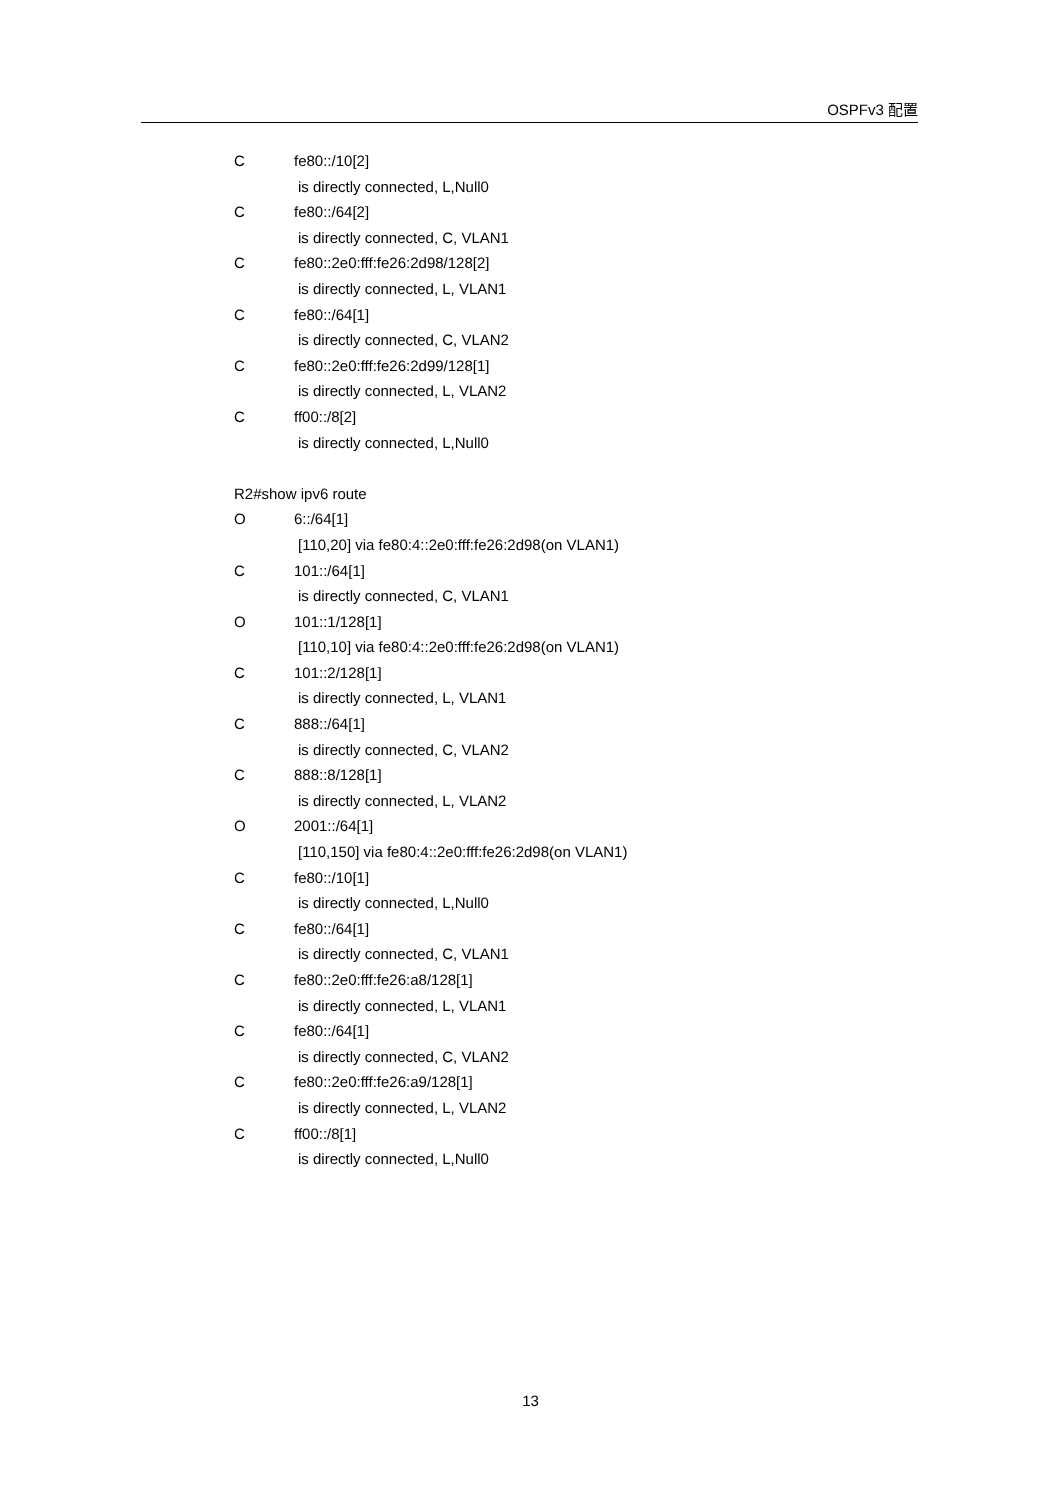OSPFv3 配置
Cfe80::/10[2]
is directly connected, L,Null0
Cfe80::/64[2]
is directly connected, C, VLAN1
Cfe80::2e0:fff:fe26:2d98/128[2]
is directly connected, L, VLAN1
Cfe80::/64[1]
is directly connected, C, VLAN2
Cfe80::2e0:fff:fe26:2d99/128[1]
is directly connected, L, VLAN2
Cff00::/8[2]
is directly connected, L,Null0
R2#show ipv6 route
O 6::/64[1]
[110,20] via fe80:4::2e0:fff:fe26:2d98(on VLAN1)
C 101::/64[1]
is directly connected, C, VLAN1
O 101::1/128[1]
[110,10] via fe80:4::2e0:fff:fe26:2d98(on VLAN1)
C 101::2/128[1]
is directly connected, L, VLAN1
C 888::/64[1]
is directly connected, C, VLAN2
C 888::8/128[1]
is directly connected, L, VLAN2
O 2001::/64[1]
[110,150] via fe80:4::2e0:fff:fe26:2d98(on VLAN1)
Cfe80::/10[1]
is directly connected, L,Null0
Cfe80::/64[1]
is directly connected, C, VLAN1
Cfe80::2e0:fff:fe26:a8/128[1]
is directly connected, L, VLAN1
Cfe80::/64[1]
is directly connected, C, VLAN2
Cfe80::2e0:fff:fe26:a9/128[1]
is directly connected, L, VLAN2
Cff00::/8[1]
is directly connected, L,Null0
13